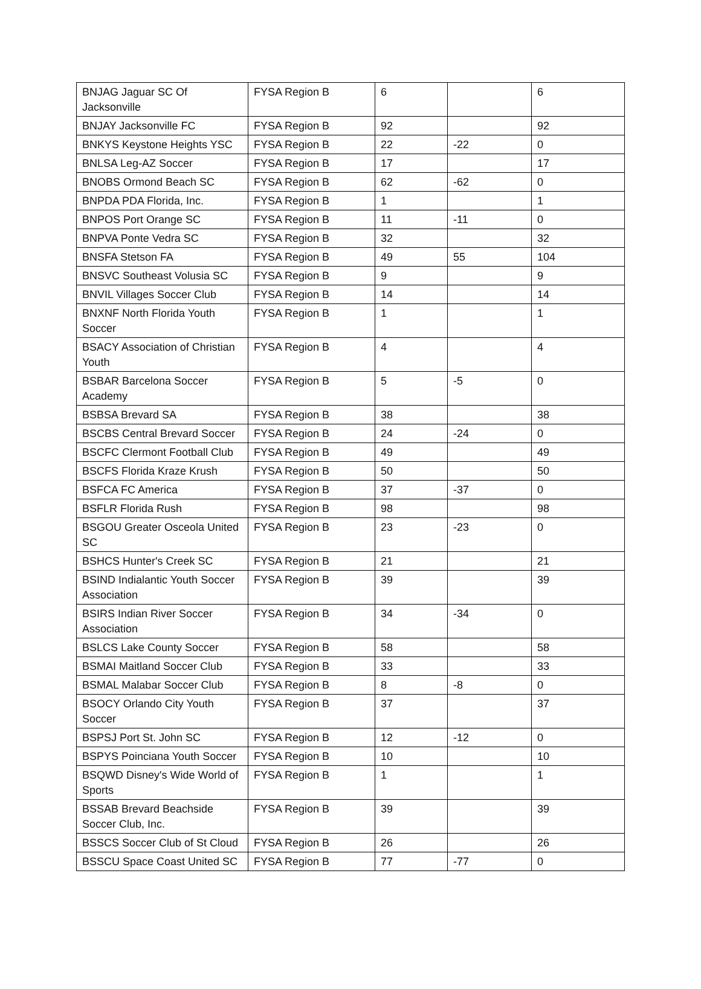| BNJAG Jaguar SC Of Jacksonville | FYSA Region B | 6 | | 6 |
| BNJAY Jacksonville FC | FYSA Region B | 92 | | 92 |
| BNKYS Keystone Heights YSC | FYSA Region B | 22 | -22 | 0 |
| BNLSA Leg-AZ Soccer | FYSA Region B | 17 | | 17 |
| BNOBS Ormond Beach SC | FYSA Region B | 62 | -62 | 0 |
| BNPDA PDA Florida, Inc. | FYSA Region B | 1 | | 1 |
| BNPOS Port Orange SC | FYSA Region B | 11 | -11 | 0 |
| BNPVA Ponte Vedra SC | FYSA Region B | 32 | | 32 |
| BNSFA Stetson FA | FYSA Region B | 49 | 55 | 104 |
| BNSVC Southeast Volusia SC | FYSA Region B | 9 | | 9 |
| BNVIL Villages Soccer Club | FYSA Region B | 14 | | 14 |
| BNXNF North Florida Youth Soccer | FYSA Region B | 1 | | 1 |
| BSACY Association of Christian Youth | FYSA Region B | 4 | | 4 |
| BSBAR Barcelona Soccer Academy | FYSA Region B | 5 | -5 | 0 |
| BSBSA Brevard SA | FYSA Region B | 38 | | 38 |
| BSCBS Central Brevard Soccer | FYSA Region B | 24 | -24 | 0 |
| BSCFC Clermont Football Club | FYSA Region B | 49 | | 49 |
| BSCFS Florida Kraze Krush | FYSA Region B | 50 | | 50 |
| BSFCA FC America | FYSA Region B | 37 | -37 | 0 |
| BSFLR Florida Rush | FYSA Region B | 98 | | 98 |
| BSGOU Greater Osceola United SC | FYSA Region B | 23 | -23 | 0 |
| BSHCS Hunter's Creek SC | FYSA Region B | 21 | | 21 |
| BSIND Indialantic Youth Soccer Association | FYSA Region B | 39 | | 39 |
| BSIRS Indian River Soccer Association | FYSA Region B | 34 | -34 | 0 |
| BSLCS Lake County Soccer | FYSA Region B | 58 | | 58 |
| BSMAI Maitland Soccer Club | FYSA Region B | 33 | | 33 |
| BSMAL Malabar Soccer Club | FYSA Region B | 8 | -8 | 0 |
| BSOCY Orlando City Youth Soccer | FYSA Region B | 37 | | 37 |
| BSPSJ Port St. John SC | FYSA Region B | 12 | -12 | 0 |
| BSPYS Poinciana Youth Soccer | FYSA Region B | 10 | | 10 |
| BSQWD Disney's Wide World of Sports | FYSA Region B | 1 | | 1 |
| BSSAB Brevard Beachside Soccer Club, Inc. | FYSA Region B | 39 | | 39 |
| BSSCS Soccer Club of St Cloud | FYSA Region B | 26 | | 26 |
| BSSCU Space Coast United SC | FYSA Region B | 77 | -77 | 0 |